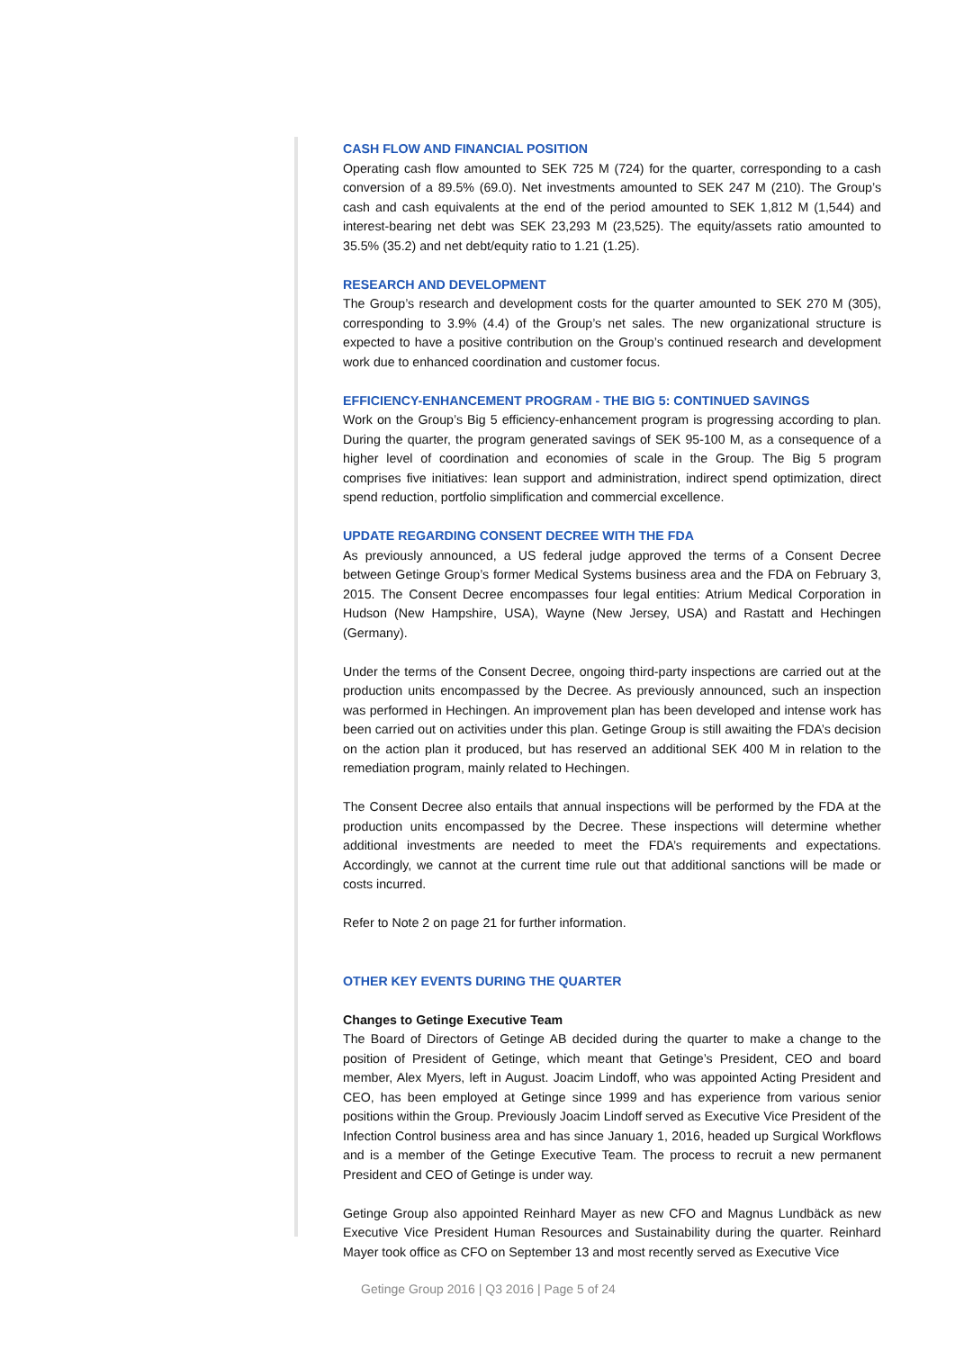CASH FLOW AND FINANCIAL POSITION
Operating cash flow amounted to SEK 725 M (724) for the quarter, corresponding to a cash conversion of a 89.5% (69.0). Net investments amounted to SEK 247 M (210). The Group’s cash and cash equivalents at the end of the period amounted to SEK 1,812 M (1,544) and interest-bearing net debt was SEK 23,293 M (23,525). The equity/assets ratio amounted to 35.5% (35.2) and net debt/equity ratio to 1.21 (1.25).
RESEARCH AND DEVELOPMENT
The Group’s research and development costs for the quarter amounted to SEK 270 M (305), corresponding to 3.9% (4.4) of the Group’s net sales. The new organizational structure is expected to have a positive contribution on the Group’s continued research and development work due to enhanced coordination and customer focus.
EFFICIENCY-ENHANCEMENT PROGRAM - THE BIG 5: CONTINUED SAVINGS
Work on the Group’s Big 5 efficiency-enhancement program is progressing according to plan. During the quarter, the program generated savings of SEK 95-100 M, as a consequence of a higher level of coordination and economies of scale in the Group. The Big 5 program comprises five initiatives: lean support and administration, indirect spend optimization, direct spend reduction, portfolio simplification and commercial excellence.
UPDATE REGARDING CONSENT DECREE WITH THE FDA
As previously announced, a US federal judge approved the terms of a Consent Decree between Getinge Group’s former Medical Systems business area and the FDA on February 3, 2015. The Consent Decree encompasses four legal entities: Atrium Medical Corporation in Hudson (New Hampshire, USA), Wayne (New Jersey, USA) and Rastatt and Hechingen (Germany).
Under the terms of the Consent Decree, ongoing third-party inspections are carried out at the production units encompassed by the Decree. As previously announced, such an inspection was performed in Hechingen. An improvement plan has been developed and intense work has been carried out on activities under this plan. Getinge Group is still awaiting the FDA’s decision on the action plan it produced, but has reserved an additional SEK 400 M in relation to the remediation program, mainly related to Hechingen.
The Consent Decree also entails that annual inspections will be performed by the FDA at the production units encompassed by the Decree. These inspections will determine whether additional investments are needed to meet the FDA’s requirements and expectations. Accordingly, we cannot at the current time rule out that additional sanctions will be made or costs incurred.
Refer to Note 2 on page 21 for further information.
OTHER KEY EVENTS DURING THE QUARTER
Changes to Getinge Executive Team
The Board of Directors of Getinge AB decided during the quarter to make a change to the position of President of Getinge, which meant that Getinge’s President, CEO and board member, Alex Myers, left in August. Joacim Lindoff, who was appointed Acting President and CEO, has been employed at Getinge since 1999 and has experience from various senior positions within the Group. Previously Joacim Lindoff served as Executive Vice President of the Infection Control business area and has since January 1, 2016, headed up Surgical Workflows and is a member of the Getinge Executive Team. The process to recruit a new permanent President and CEO of Getinge is under way.
Getinge Group also appointed Reinhard Mayer as new CFO and Magnus Lundbäck as new Executive Vice President Human Resources and Sustainability during the quarter. Reinhard Mayer took office as CFO on September 13 and most recently served as Executive Vice
Getinge Group 2016 | Q3 2016 | Page 5 of 24